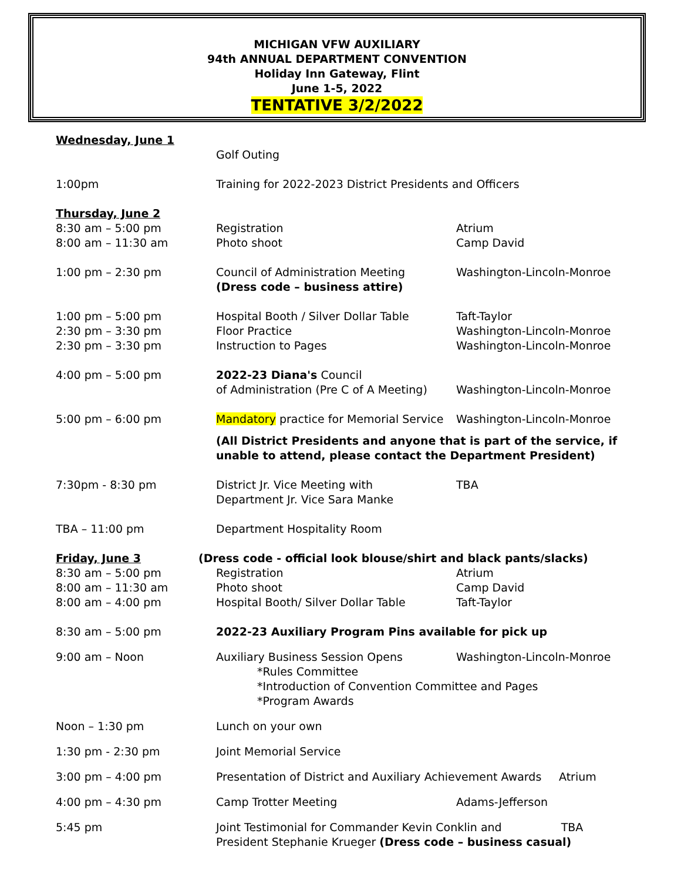MICHIGAN VFW AUXILIARY
94th ANNUAL DEPARTMENT CONVENTION
Holiday Inn Gateway, Flint
June 1-5, 2022
TENTATIVE 3/2/2022
Wednesday, June 1
Golf Outing
1:00pm Training for 2022-2023 District Presidents and Officers
Thursday, June 2
8:30 am – 5:00 pm Registration Atrium
8:00 am – 11:30 am Photo shoot Camp David
1:00 pm – 2:30 pm Council of Administration Meeting
(Dress code – business attire)
Washington-Lincoln-Monroe
1:00 pm – 5:00 pm Hospital Booth / Silver Dollar Table
Taft-Taylor
2:30 pm – 3:30 pm Floor Practice Washington-Lincoln-Monroe
2:30 pm – 3:30 pm Instruction to Pages Washington-Lincoln-Monroe
4:00 pm – 5:00 pm 2022-23 Diana's Council
of Administration (Pre C of A Meeting)
Washington-Lincoln-Monroe
5:00 pm – 6:00 pm Mandatory practice for Memorial Service
Washington-Lincoln-Monroe
(All District Presidents and anyone that is part of the service, if
unable to attend, please contact the Department President)
7:30pm - 8:30 pm District Jr. Vice Meeting with
Department Jr. Vice Sara Manke
TBA
TBA – 11:00 pm Department Hospitality Room
Friday, June 3 (Dress code - official look blouse/shirt and black pants/slacks)
8:30 am – 5:00 pm Registration Atrium
8:00 am – 11:30 am Photo shoot Camp David
8:00 am – 4:00 pm Hospital Booth/ Silver Dollar Table Taft-Taylor
8:30 am – 5:00 pm 2022-23 Auxiliary Program Pins available for pick up
9:00 am – Noon Auxiliary Business Session Opens Washington-Lincoln-Monroe
*Rules Committee
*Introduction of Convention Committee and Pages
*Program Awards
Noon – 1:30 pm Lunch on your own
1:30 pm - 2:30 pm Joint Memorial Service
3:00 pm – 4:00 pm Presentation of District and Auxiliary Achievement Awards
Atrium
4:00 pm – 4:30 pm Camp Trotter Meeting Adams-Jefferson
5:45 pm Joint Testimonial for Commander Kevin Conklin and TBA
President Stephanie Krueger (Dress code – business casual)